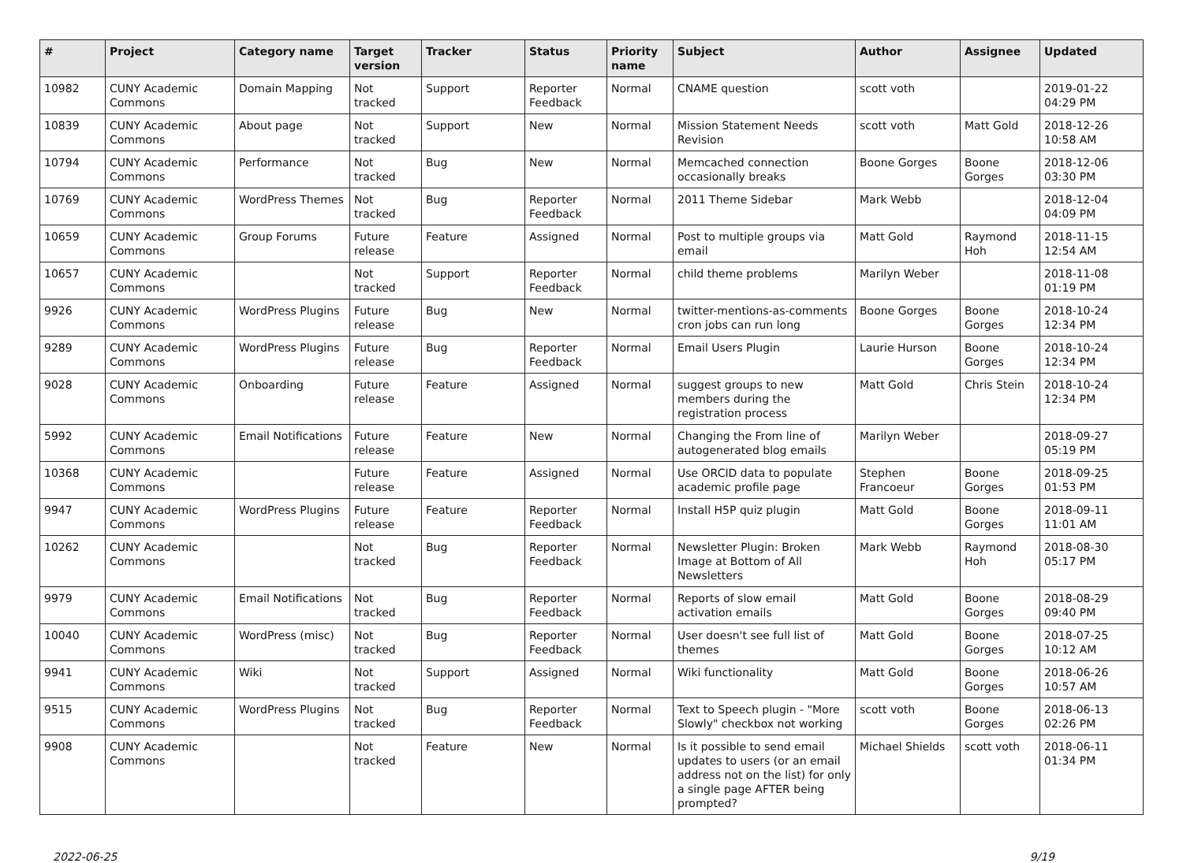| # | Project | Category name | Target version | Tracker | Status | Priority name | Subject | Author | Assignee | Updated |
| --- | --- | --- | --- | --- | --- | --- | --- | --- | --- | --- |
| 10982 | CUNY Academic Commons | Domain Mapping | Not tracked | Support | Reporter Feedback | Normal | CNAME question | scott voth | | 2019-01-22 04:29 PM |
| 10839 | CUNY Academic Commons | About page | Not tracked | Support | New | Normal | Mission Statement Needs Revision | scott voth | Matt Gold | 2018-12-26 10:58 AM |
| 10794 | CUNY Academic Commons | Performance | Not tracked | Bug | New | Normal | Memcached connection occasionally breaks | Boone Gorges | Boone Gorges | 2018-12-06 03:30 PM |
| 10769 | CUNY Academic Commons | WordPress Themes | Not tracked | Bug | Reporter Feedback | Normal | 2011 Theme Sidebar | Mark Webb | | 2018-12-04 04:09 PM |
| 10659 | CUNY Academic Commons | Group Forums | Future release | Feature | Assigned | Normal | Post to multiple groups via email | Matt Gold | Raymond Hoh | 2018-11-15 12:54 AM |
| 10657 | CUNY Academic Commons | | Not tracked | Support | Reporter Feedback | Normal | child theme problems | Marilyn Weber | | 2018-11-08 01:19 PM |
| 9926 | CUNY Academic Commons | WordPress Plugins | Future release | Bug | New | Normal | twitter-mentions-as-comments cron jobs can run long | Boone Gorges | Boone Gorges | 2018-10-24 12:34 PM |
| 9289 | CUNY Academic Commons | WordPress Plugins | Future release | Bug | Reporter Feedback | Normal | Email Users Plugin | Laurie Hurson | Boone Gorges | 2018-10-24 12:34 PM |
| 9028 | CUNY Academic Commons | Onboarding | Future release | Feature | Assigned | Normal | suggest groups to new members during the registration process | Matt Gold | Chris Stein | 2018-10-24 12:34 PM |
| 5992 | CUNY Academic Commons | Email Notifications | Future release | Feature | New | Normal | Changing the From line of autogenerated blog emails | Marilyn Weber | | 2018-09-27 05:19 PM |
| 10368 | CUNY Academic Commons | | Future release | Feature | Assigned | Normal | Use ORCID data to populate academic profile page | Stephen Francoeur | Boone Gorges | 2018-09-25 01:53 PM |
| 9947 | CUNY Academic Commons | WordPress Plugins | Future release | Feature | Reporter Feedback | Normal | Install H5P quiz plugin | Matt Gold | Boone Gorges | 2018-09-11 11:01 AM |
| 10262 | CUNY Academic Commons | | Not tracked | Bug | Reporter Feedback | Normal | Newsletter Plugin: Broken Image at Bottom of All Newsletters | Mark Webb | Raymond Hoh | 2018-08-30 05:17 PM |
| 9979 | CUNY Academic Commons | Email Notifications | Not tracked | Bug | Reporter Feedback | Normal | Reports of slow email activation emails | Matt Gold | Boone Gorges | 2018-08-29 09:40 PM |
| 10040 | CUNY Academic Commons | WordPress (misc) | Not tracked | Bug | Reporter Feedback | Normal | User doesn't see full list of themes | Matt Gold | Boone Gorges | 2018-07-25 10:12 AM |
| 9941 | CUNY Academic Commons | Wiki | Not tracked | Support | Assigned | Normal | Wiki functionality | Matt Gold | Boone Gorges | 2018-06-26 10:57 AM |
| 9515 | CUNY Academic Commons | WordPress Plugins | Not tracked | Bug | Reporter Feedback | Normal | Text to Speech plugin - "More Slowly" checkbox not working | scott voth | Boone Gorges | 2018-06-13 02:26 PM |
| 9908 | CUNY Academic Commons | | Not tracked | Feature | New | Normal | Is it possible to send email updates to users (or an email address not on the list) for only a single page AFTER being prompted? | Michael Shields | scott voth | 2018-06-11 01:34 PM |
2022-06-25 9/19